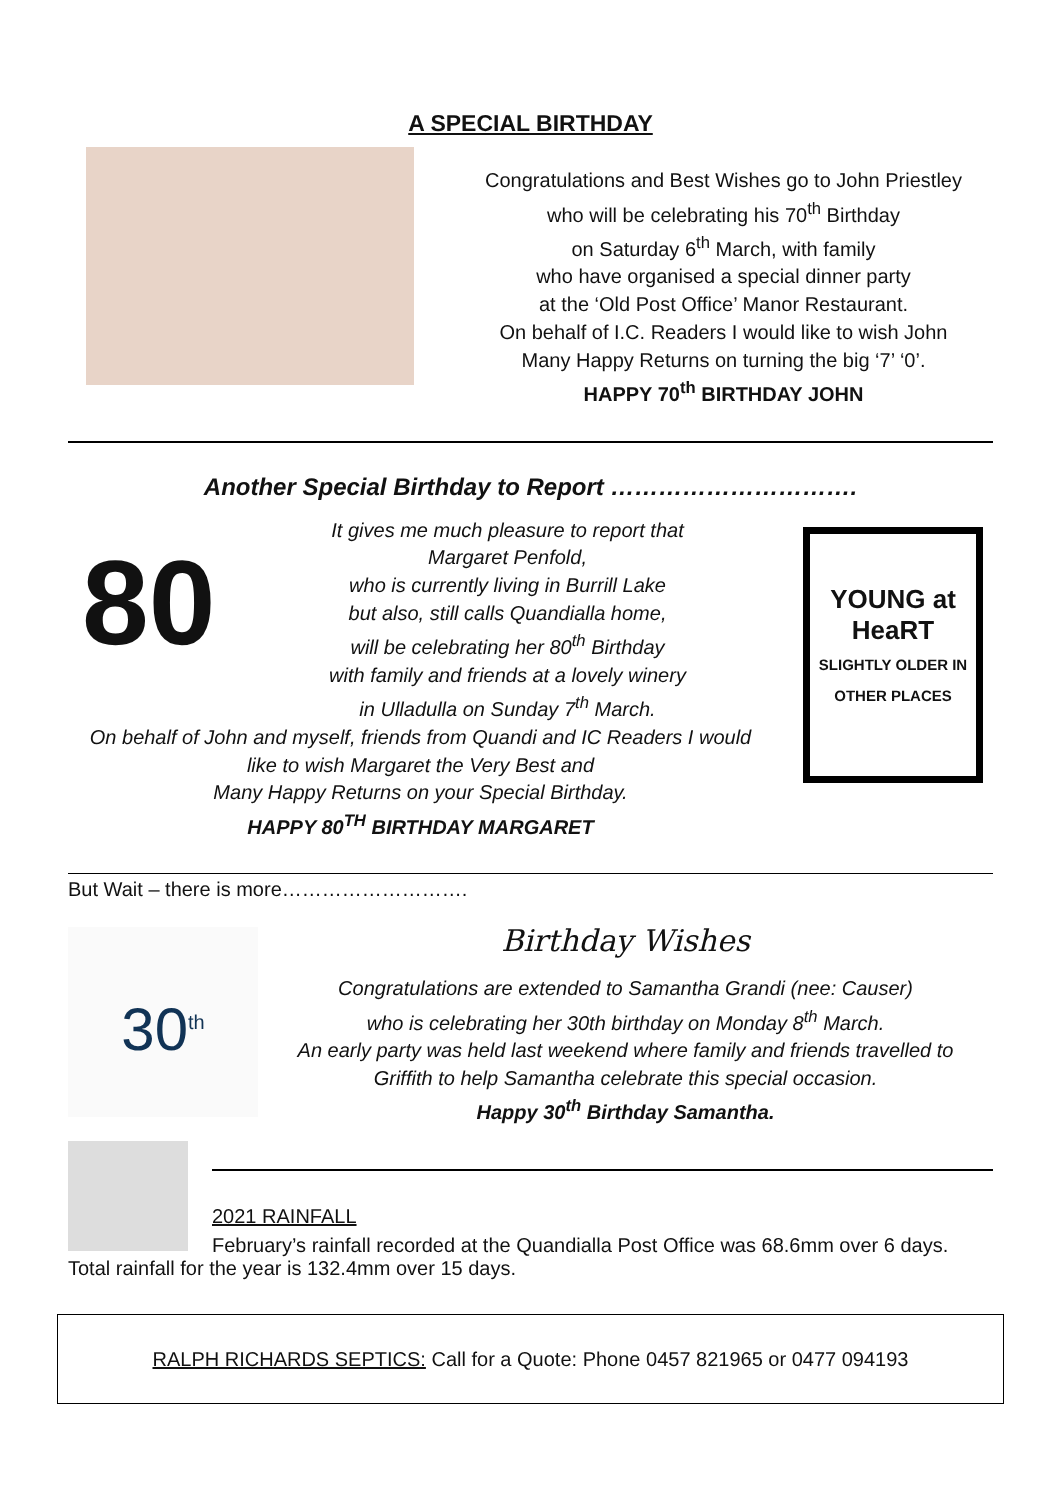A SPECIAL BIRTHDAY
Congratulations and Best Wishes go to John Priestley
who will be celebrating his 70<sup>th</sup> Birthday
on Saturday 6<sup>th</sup> March, with family
who have organised a special dinner party
at the ‘Old Post Office’ Manor Restaurant.
On behalf of I.C. Readers I would like to wish John
Many Happy Returns on turning the big ‘7’ ‘0’.
HAPPY 70<sup>th</sup> BIRTHDAY JOHN
Another Special Birthday to Report ………………………….
80
It gives me much pleasure to report that
Margaret Penfold,
who is currently living in Burrill Lake
but also, still calls Quandialla home,
will be celebrating her 80<sup>th</sup> Birthday
with family and friends at a lovely winery
in Ulladulla on Sunday 7<sup>th</sup> March.
On behalf of John and myself, friends from Quandi and IC Readers I would
like to wish Margaret the Very Best and
Many Happy Returns on your Special Birthday.
HAPPY 80<sup>TH</sup> BIRTHDAY MARGARET
YOUNG at HeaRT
SLIGHTLY OLDER IN OTHER PLACES
But Wait – there is more……………………….
30<sup>th</sup>
Birthday Wishes
Congratulations are extended to Samantha Grandi (nee: Causer)
who is celebrating her 30th birthday on Monday 8<sup>th</sup> March.
An early party was held last weekend where family and friends travelled to
Griffith to help Samantha celebrate this special occasion.
Happy 30<sup>th</sup> Birthday Samantha.
2021 RAINFALL
February’s rainfall recorded at the Quandialla Post Office was 68.6mm over 6 days.
Total rainfall for the year is 132.4mm over 15 days.
RALPH RICHARDS SEPTICS: Call for a Quote: Phone 0457 821965 or 0477 094193